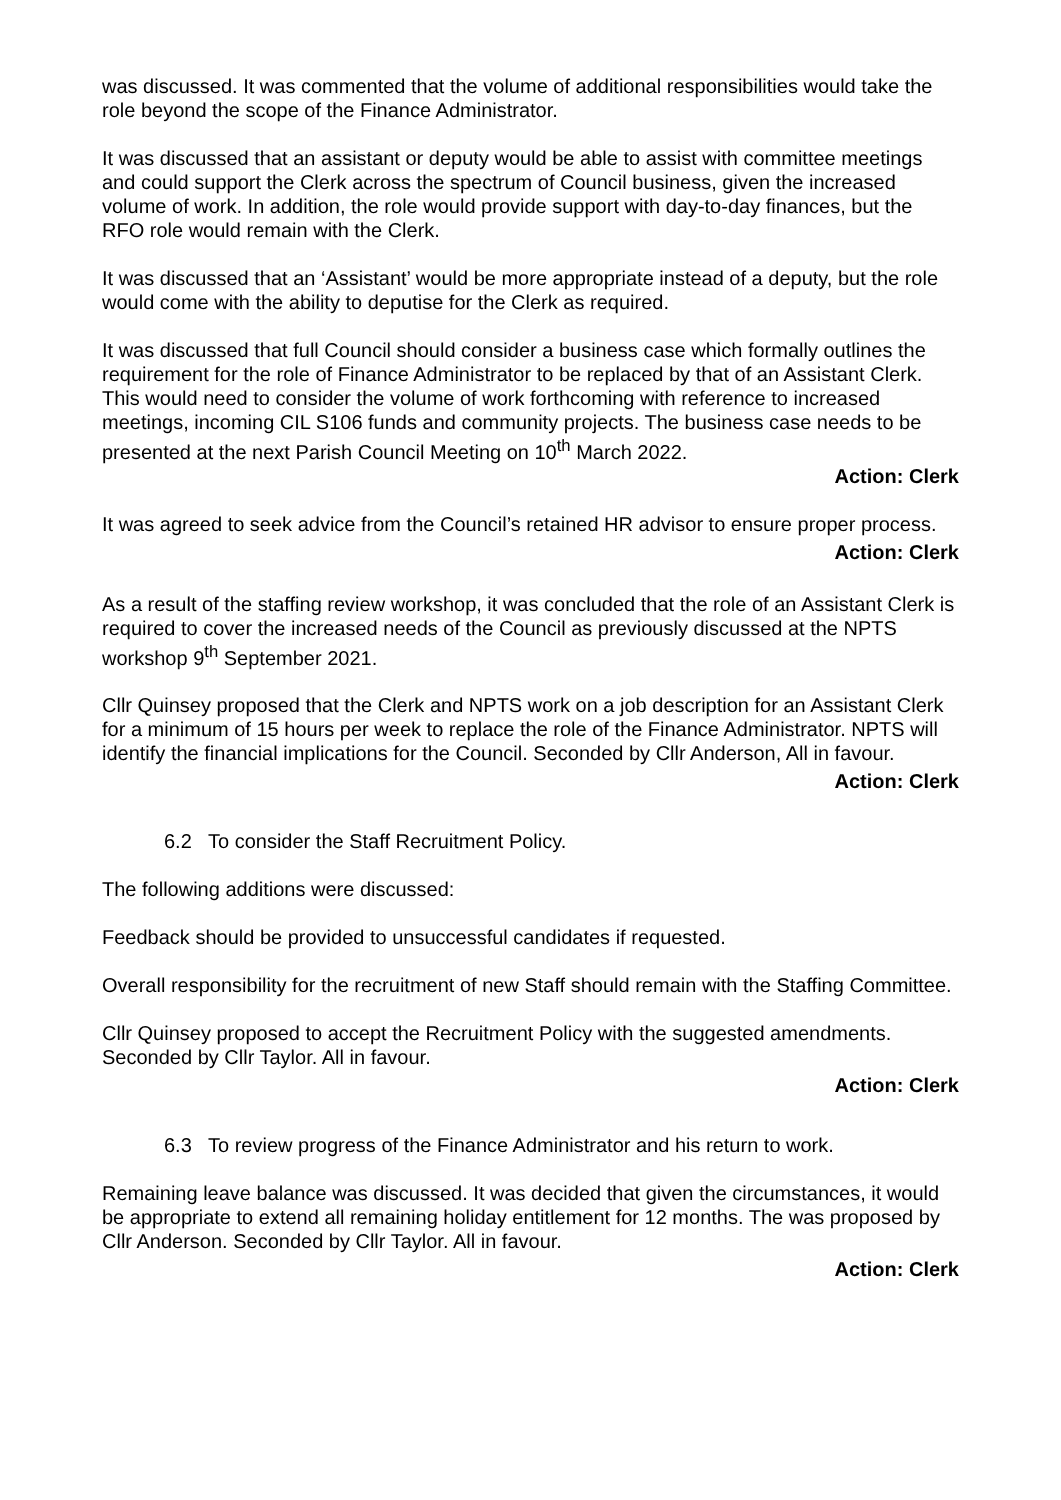was discussed. It was commented that the volume of additional responsibilities would take the role beyond the scope of the Finance Administrator.
It was discussed that an assistant or deputy would be able to assist with committee meetings and could support the Clerk across the spectrum of Council business, given the increased volume of work. In addition, the role would provide support with day-to-day finances, but the RFO role would remain with the Clerk.
It was discussed that an ‘Assistant’ would be more appropriate instead of a deputy, but the role would come with the ability to deputise for the Clerk as required.
It was discussed that full Council should consider a business case which formally outlines the requirement for the role of Finance Administrator to be replaced by that of an Assistant Clerk. This would need to consider the volume of work forthcoming with reference to increased meetings, incoming CIL S106 funds and community projects. The business case needs to be presented at the next Parish Council Meeting on 10<sup>th</sup> March 2022.
Action: Clerk
It was agreed to seek advice from the Council’s retained HR advisor to ensure proper process.
Action: Clerk
As a result of the staffing review workshop, it was concluded that the role of an Assistant Clerk is required to cover the increased needs of the Council as previously discussed at the NPTS workshop 9<sup>th</sup> September 2021.
Cllr Quinsey proposed that the Clerk and NPTS work on a job description for an Assistant Clerk for a minimum of 15 hours per week to replace the role of the Finance Administrator. NPTS will identify the financial implications for the Council. Seconded by Cllr Anderson, All in favour.
Action: Clerk
6.2 To consider the Staff Recruitment Policy.
The following additions were discussed:
Feedback should be provided to unsuccessful candidates if requested.
Overall responsibility for the recruitment of new Staff should remain with the Staffing Committee.
Cllr Quinsey proposed to accept the Recruitment Policy with the suggested amendments. Seconded by Cllr Taylor. All in favour.
Action: Clerk
6.3 To review progress of the Finance Administrator and his return to work.
Remaining leave balance was discussed. It was decided that given the circumstances, it would be appropriate to extend all remaining holiday entitlement for 12 months. The was proposed by Cllr Anderson. Seconded by Cllr Taylor. All in favour.
Action: Clerk